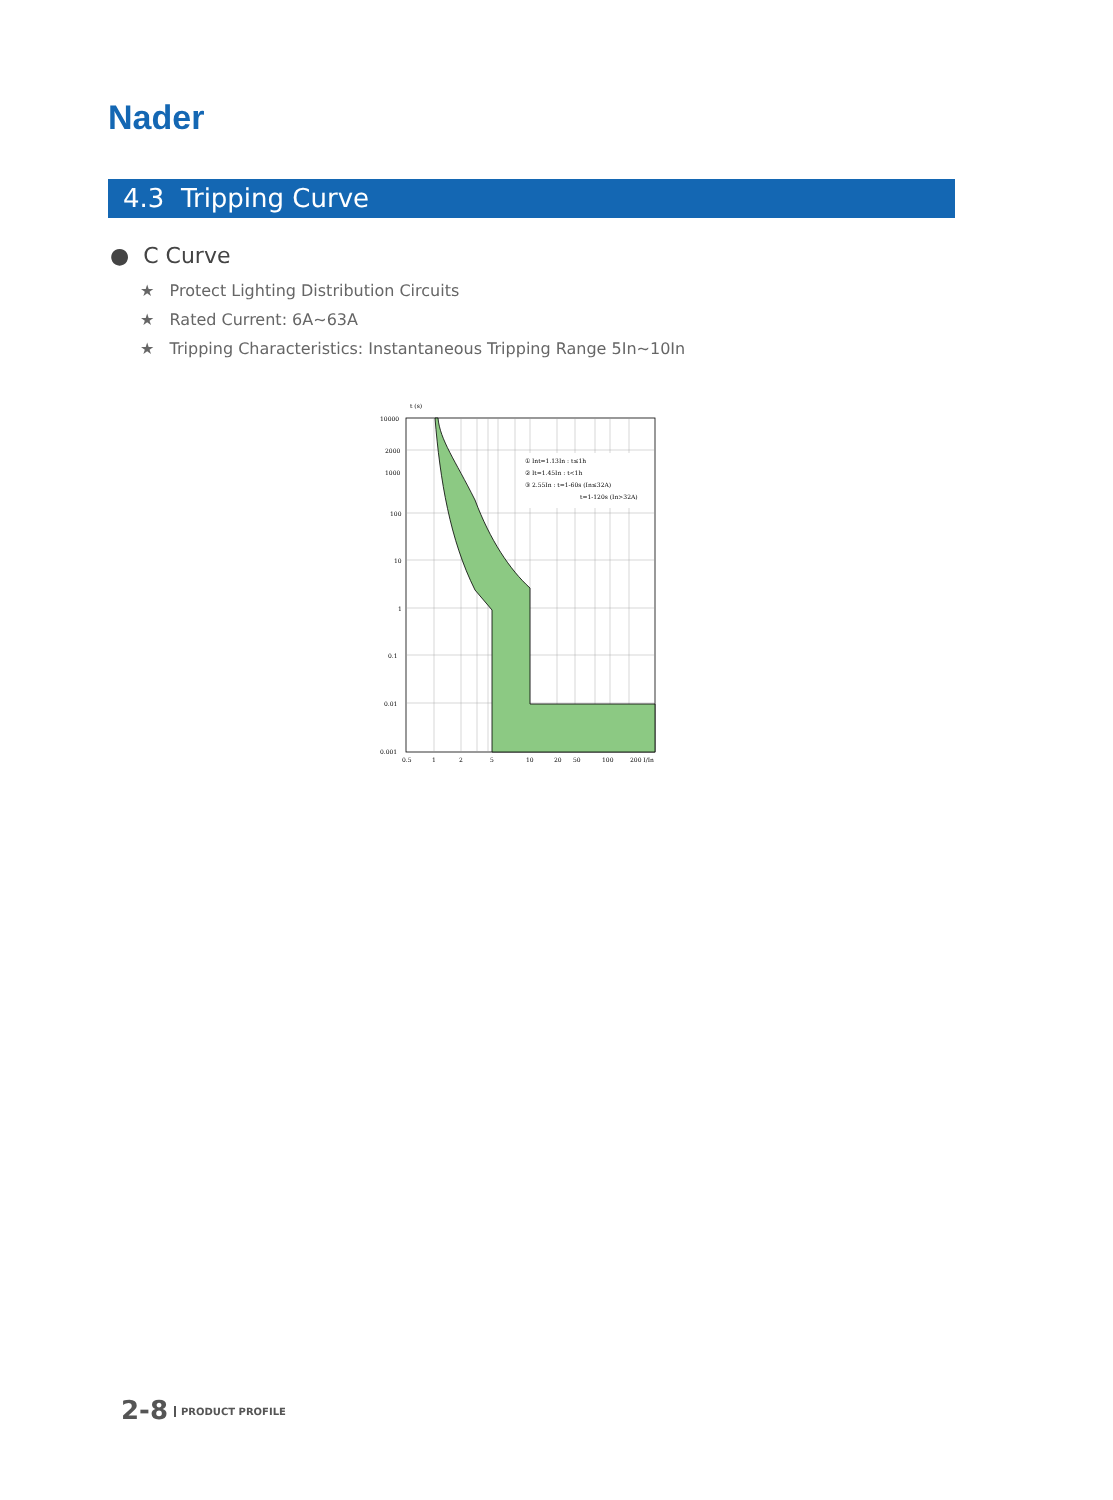Nader
4.3 Tripping Curve
● C Curve
★ Protect Lighting Distribution Circuits
★ Rated Current: 6A~63A
★ Tripping Characteristics: Instantaneous Tripping Range 5In~10In
① Int=1.13In : t≤1h
② It=1.45In : t<1h
③ 2.55In : t=1-60s (In≤32A)
t=1-120s (In>32A)
t (s)
10000
2000
1000
100
10
1
0.1
0.01
0.001
0.5
1
2
5
10
20
50
100
200 I/In
2-8 PRODUCT PROFILE